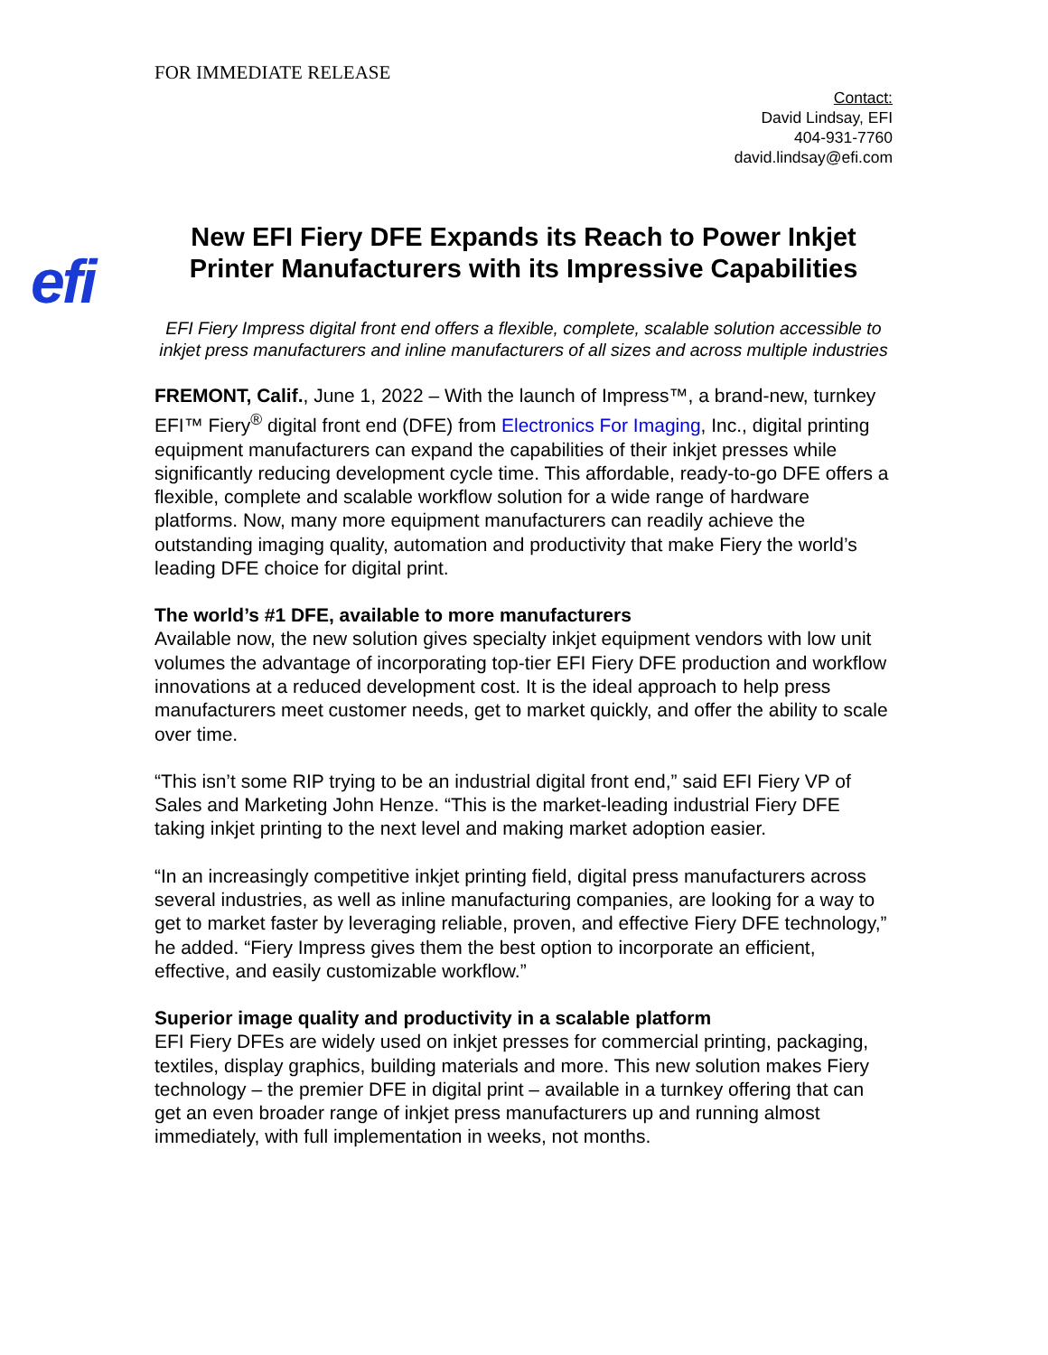FOR IMMEDIATE RELEASE
Contact:
David Lindsay, EFI
404-931-7760
david.lindsay@efi.com
efi
New EFI Fiery DFE Expands its Reach to Power Inkjet Printer Manufacturers with its Impressive Capabilities
EFI Fiery Impress digital front end offers a flexible, complete, scalable solution accessible to inkjet press manufacturers and inline manufacturers of all sizes and across multiple industries
FREMONT, Calif., June 1, 2022 – With the launch of Impress™, a brand-new, turnkey EFI™ Fiery<sup>®</sup> digital front end (DFE) from Electronics For Imaging, Inc., digital printing equipment manufacturers can expand the capabilities of their inkjet presses while significantly reducing development cycle time. This affordable, ready-to-go DFE offers a flexible, complete and scalable workflow solution for a wide range of hardware platforms. Now, many more equipment manufacturers can readily achieve the outstanding imaging quality, automation and productivity that make Fiery the world’s leading DFE choice for digital print.
The world’s #1 DFE, available to more manufacturers
Available now, the new solution gives specialty inkjet equipment vendors with low unit volumes the advantage of incorporating top-tier EFI Fiery DFE production and workflow innovations at a reduced development cost. It is the ideal approach to help press manufacturers meet customer needs, get to market quickly, and offer the ability to scale over time.
“This isn’t some RIP trying to be an industrial digital front end,” said EFI Fiery VP of Sales and Marketing John Henze. “This is the market-leading industrial Fiery DFE taking inkjet printing to the next level and making market adoption easier.
“In an increasingly competitive inkjet printing field, digital press manufacturers across several industries, as well as inline manufacturing companies, are looking for a way to get to market faster by leveraging reliable, proven, and effective Fiery DFE technology,” he added. “Fiery Impress gives them the best option to incorporate an efficient, effective, and easily customizable workflow.”
Superior image quality and productivity in a scalable platform
EFI Fiery DFEs are widely used on inkjet presses for commercial printing, packaging, textiles, display graphics, building materials and more. This new solution makes Fiery technology – the premier DFE in digital print – available in a turnkey offering that can get an even broader range of inkjet press manufacturers up and running almost immediately, with full implementation in weeks, not months.